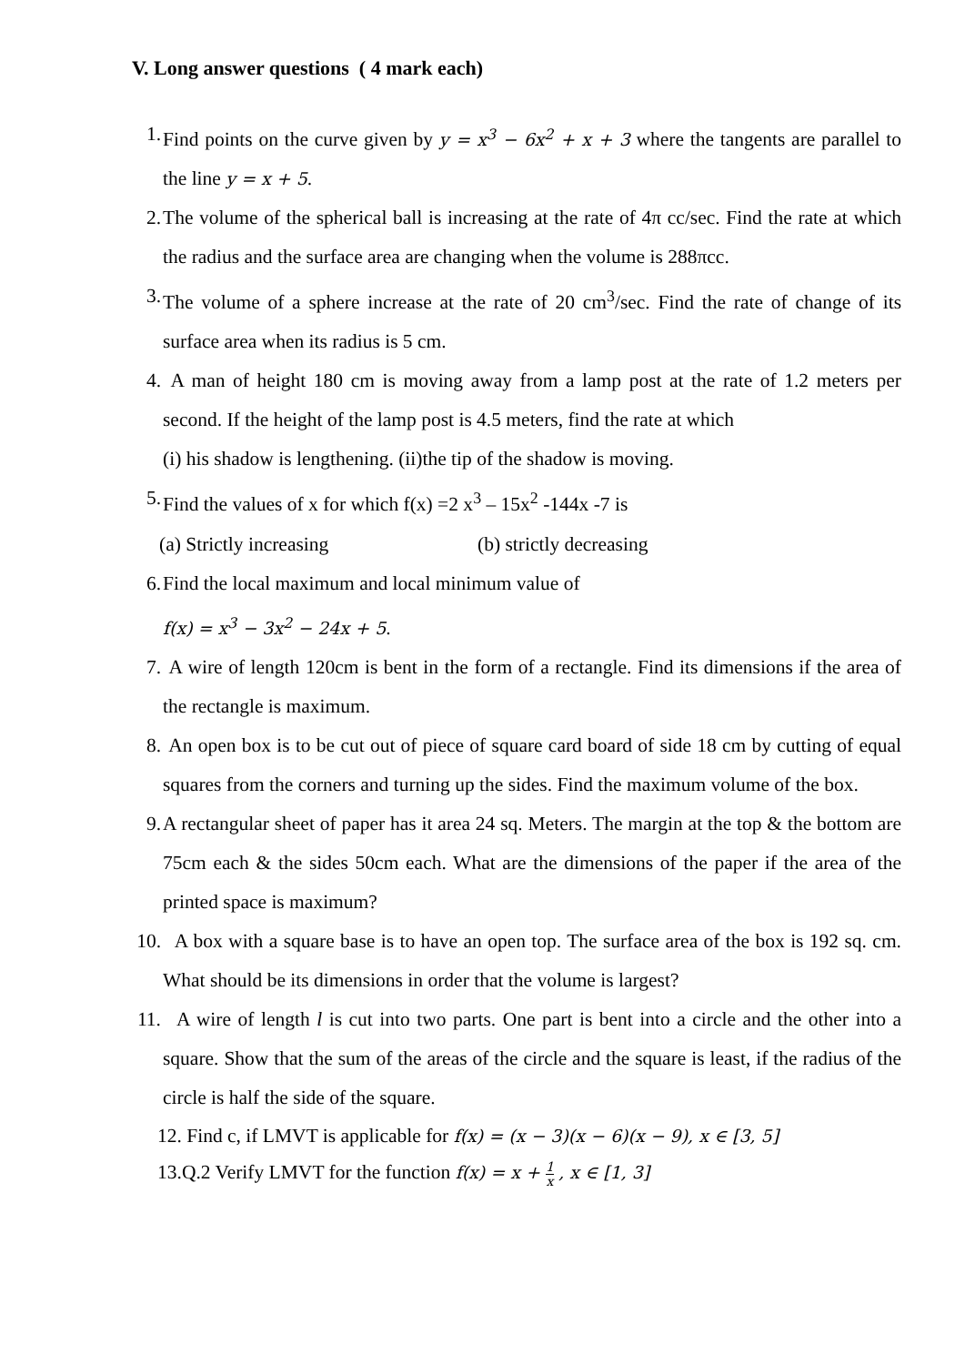V. Long answer questions ( 4 mark each)
1. Find points on the curve given by y = x<sup>3</sup> − 6x<sup>2</sup> + x + 3 where the tangents are parallel to the line y = x + 5.
2. The volume of the spherical ball is increasing at the rate of 4π cc/sec. Find the rate at which the radius and the surface area are changing when the volume is 288πcc.
3. The volume of a sphere increase at the rate of 20 cm<sup>3</sup>/sec. Find the rate of change of its surface area when its radius is 5 cm.
4. A man of height 180 cm is moving away from a lamp post at the rate of 1.2 meters per second. If the height of the lamp post is 4.5 meters, find the rate at which
(i) his shadow is lengthening. (ii)the tip of the shadow is moving.
5. Find the values of x for which f(x) =2 x<sup>3</sup> – 15x<sup>2</sup> -144x -7 is
(a) Strictly increasing (b) strictly decreasing
6. Find the local maximum and local minimum value of
f(x) = x<sup>3</sup> − 3x<sup>2</sup> − 24x + 5.
7. A wire of length 120cm is bent in the form of a rectangle. Find its dimensions if the area of the rectangle is maximum.
8. An open box is to be cut out of piece of square card board of side 18 cm by cutting of equal squares from the corners and turning up the sides. Find the maximum volume of the box.
9. A rectangular sheet of paper has it area 24 sq. Meters. The margin at the top & the bottom are 75cm each & the sides 50cm each. What are the dimensions of the paper if the area of the printed space is maximum?
10.
A box with a square base is to have an open top. The surface area of the box is 192 sq. cm. What should be its dimensions in order that the volume is largest?
11.
A wire of length l is cut into two parts. One part is bent into a circle and the other into a square. Show that the sum of the areas of the circle and the square is least, if the radius of the circle is half the side of the square.
12. Find c, if LMVT is applicable for f(x) = (x − 3)(x − 6)(x − 9), x ∈ [3, 5]
13.Q.2 Verify LMVT for the function f(x) = x + 1 x , x ∈ [1, 3]